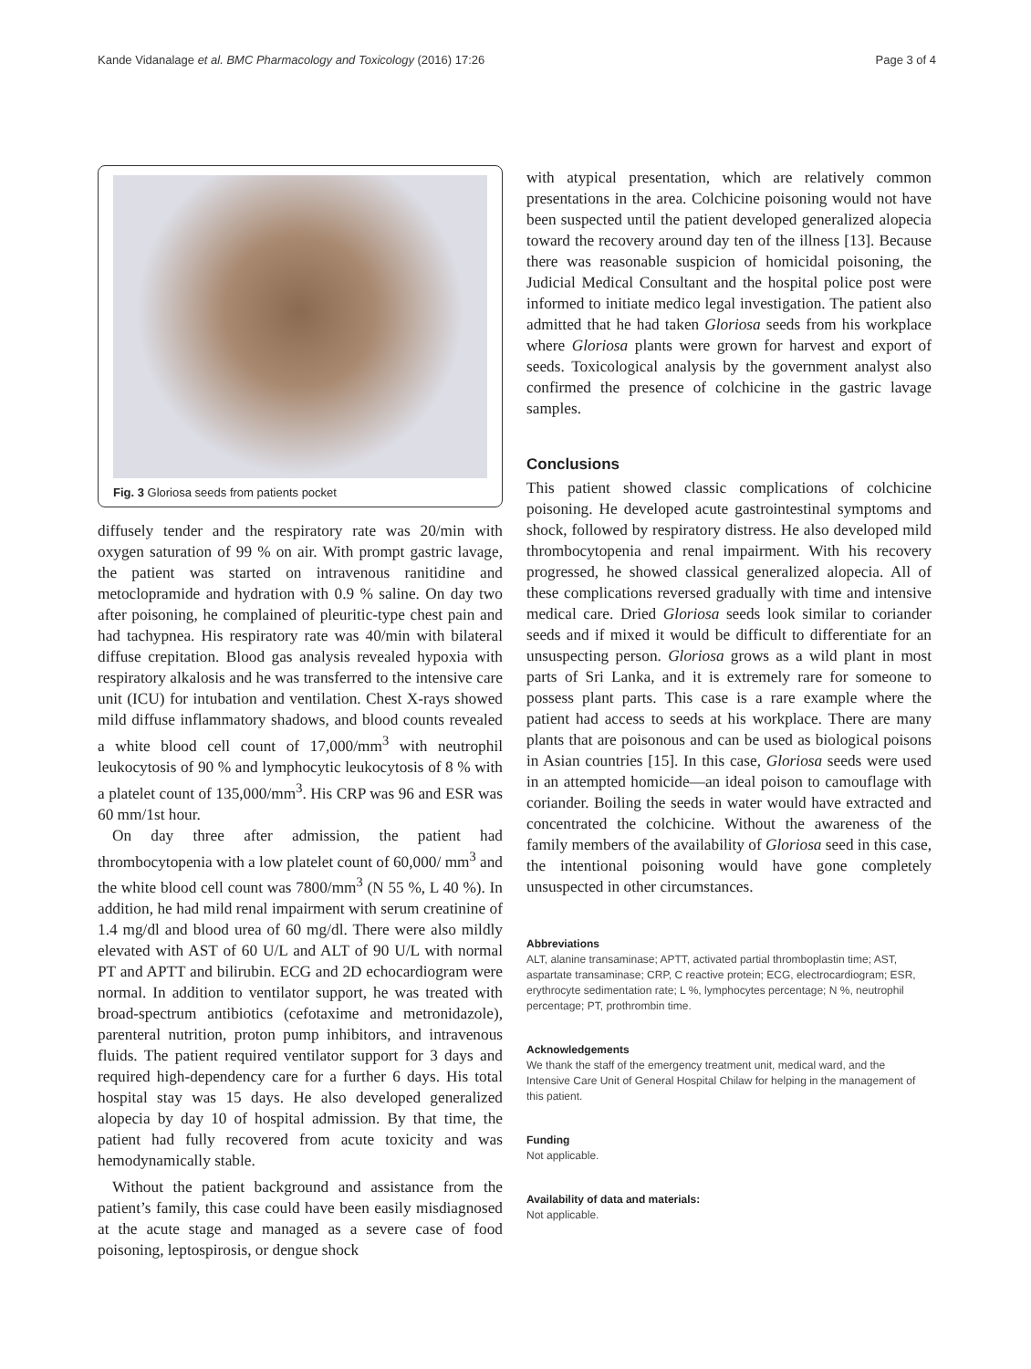Kande Vidanalage et al. BMC Pharmacology and Toxicology (2016) 17:26 Page 3 of 4
Fig. 3 Gloriosa seeds from patients pocket
diffusely tender and the respiratory rate was 20/min with oxygen saturation of 99 % on air. With prompt gastric lavage, the patient was started on intravenous ranitidine and metoclopramide and hydration with 0.9 % saline. On day two after poisoning, he complained of pleuritic-type chest pain and had tachypnea. His respiratory rate was 40/min with bilateral diffuse crepitation. Blood gas analysis revealed hypoxia with respiratory alkalosis and he was transferred to the intensive care unit (ICU) for intubation and ventilation. Chest X-rays showed mild diffuse inflammatory shadows, and blood counts revealed a white blood cell count of 17,000/mm<sup>3</sup> with neutrophil leukocytosis of 90 % and lymphocytic leukocytosis of 8 % with a platelet count of 135,000/mm<sup>3</sup>. His CRP was 96 and ESR was 60 mm/1st hour.
On day three after admission, the patient had thrombocytopenia with a low platelet count of 60,000/ mm<sup>3</sup> and the white blood cell count was 7800/mm<sup>3</sup> (N 55 %, L 40 %). In addition, he had mild renal impairment with serum creatinine of 1.4 mg/dl and blood urea of 60 mg/dl. There were also mildly elevated with AST of 60 U/L and ALT of 90 U/L with normal PT and APTT and bilirubin. ECG and 2D echocardiogram were normal. In addition to ventilator support, he was treated with broad-spectrum antibiotics (cefotaxime and metronidazole), parenteral nutrition, proton pump inhibitors, and intravenous fluids. The patient required ventilator support for 3 days and required high-dependency care for a further 6 days. His total hospital stay was 15 days. He also developed generalized alopecia by day 10 of hospital admission. By that time, the patient had fully recovered from acute toxicity and was hemodynamically stable.
Without the patient background and assistance from the patient’s family, this case could have been easily misdiagnosed at the acute stage and managed as a severe case of food poisoning, leptospirosis, or dengue shock
with atypical presentation, which are relatively common presentations in the area. Colchicine poisoning would not have been suspected until the patient developed generalized alopecia toward the recovery around day ten of the illness [13]. Because there was reasonable suspicion of homicidal poisoning, the Judicial Medical Consultant and the hospital police post were informed to initiate medico legal investigation. The patient also admitted that he had taken Gloriosa seeds from his workplace where Gloriosa plants were grown for harvest and export of seeds. Toxicological analysis by the government analyst also confirmed the presence of colchicine in the gastric lavage samples.
Conclusions
This patient showed classic complications of colchicine poisoning. He developed acute gastrointestinal symptoms and shock, followed by respiratory distress. He also developed mild thrombocytopenia and renal impairment. With his recovery progressed, he showed classical generalized alopecia. All of these complications reversed gradually with time and intensive medical care. Dried Gloriosa seeds look similar to coriander seeds and if mixed it would be difficult to differentiate for an unsuspecting person. Gloriosa grows as a wild plant in most parts of Sri Lanka, and it is extremely rare for someone to possess plant parts. This case is a rare example where the patient had access to seeds at his workplace. There are many plants that are poisonous and can be used as biological poisons in Asian countries [15]. In this case, Gloriosa seeds were used in an attempted homicide—an ideal poison to camouflage with coriander. Boiling the seeds in water would have extracted and concentrated the colchicine. Without the awareness of the family members of the availability of Gloriosa seed in this case, the intentional poisoning would have gone completely unsuspected in other circumstances.
Abbreviations
ALT, alanine transaminase; APTT, activated partial thromboplastin time; AST, aspartate transaminase; CRP, C reactive protein; ECG, electrocardiogram; ESR, erythrocyte sedimentation rate; L %, lymphocytes percentage; N %, neutrophil percentage; PT, prothrombin time.
Acknowledgements
We thank the staff of the emergency treatment unit, medical ward, and the Intensive Care Unit of General Hospital Chilaw for helping in the management of this patient.
Funding
Not applicable.
Availability of data and materials:
Not applicable.